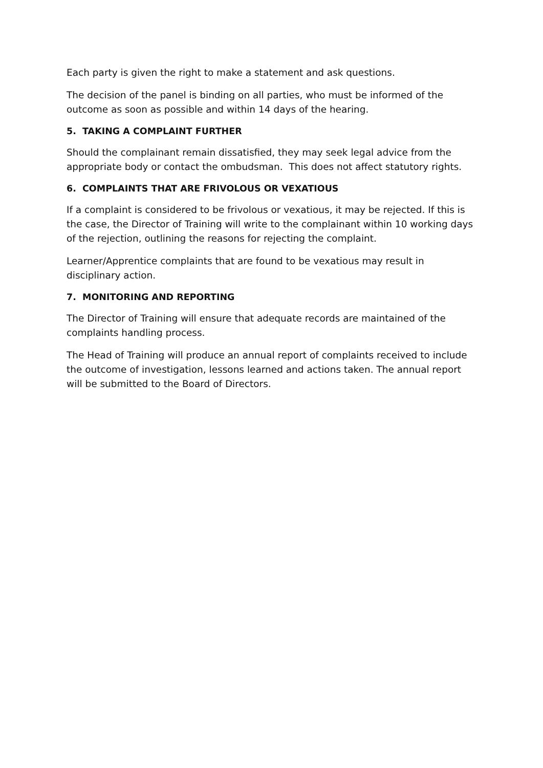Each party is given the right to make a statement and ask questions.
The decision of the panel is binding on all parties, who must be informed of the outcome as soon as possible and within 14 days of the hearing.
5. TAKING A COMPLAINT FURTHER
Should the complainant remain dissatisfied, they may seek legal advice from the appropriate body or contact the ombudsman. This does not affect statutory rights.
6. COMPLAINTS THAT ARE FRIVOLOUS OR VEXATIOUS
If a complaint is considered to be frivolous or vexatious, it may be rejected. If this is the case, the Director of Training will write to the complainant within 10 working days of the rejection, outlining the reasons for rejecting the complaint.
Learner/Apprentice complaints that are found to be vexatious may result in disciplinary action.
7. MONITORING AND REPORTING
The Director of Training will ensure that adequate records are maintained of the complaints handling process.
The Head of Training will produce an annual report of complaints received to include the outcome of investigation, lessons learned and actions taken. The annual report will be submitted to the Board of Directors.